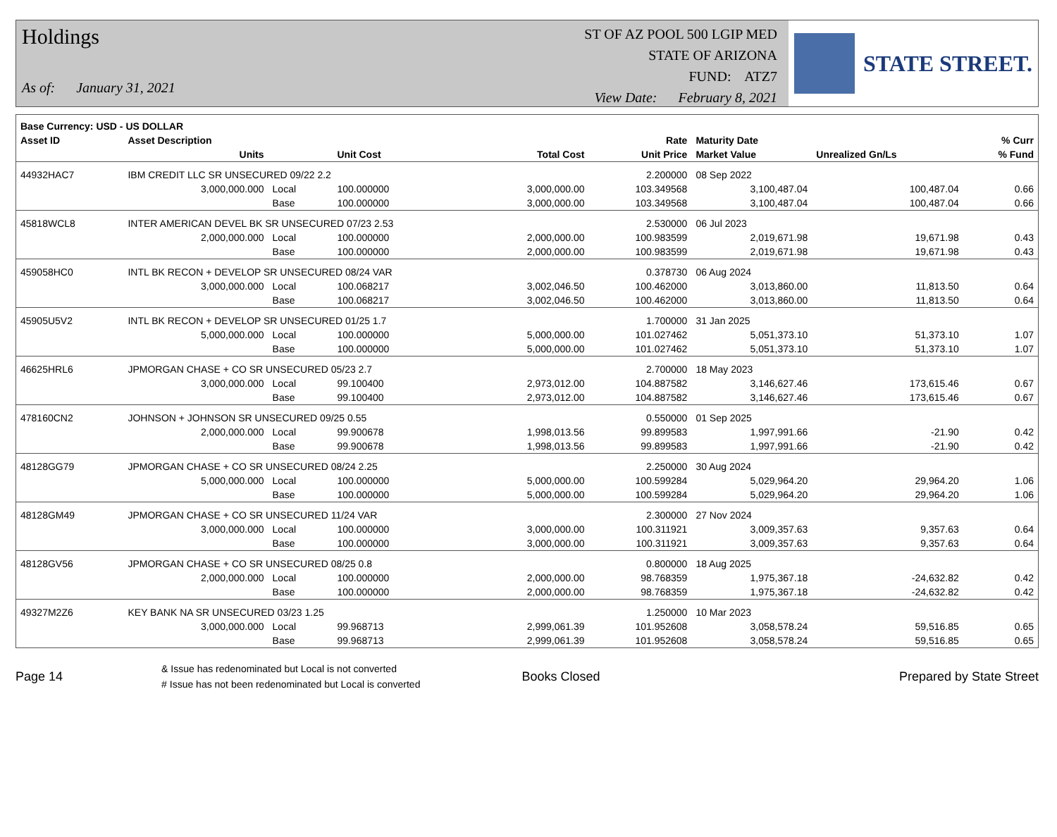Holdings
As of: January 31, 2021
ST OF AZ POOL 500 LGIP MED
STATE OF ARIZONA
FUND: ATZ7
View Date: February 8, 2021
STATE STREET.
| Base Currency: USD - US DOLLAR | | | | | | | | |
| --- | --- | --- | --- | --- | --- | --- | --- | --- |
| Asset ID | Asset Description | | | | Rate | Maturity Date | | % Curr |
| | Units | | Unit Cost | Total Cost | Unit Price | Market Value | Unrealized Gn/Ls | % Fund |
| 44932HAC7 | IBM CREDIT LLC SR UNSECURED 09/22 2.2 | | | | 2.200000 | 08 Sep 2022 | | |
| | 3,000,000.000 | Local | 100.000000 | 3,000,000.00 | 103.349568 | 3,100,487.04 | 100,487.04 | 0.66 |
| | | Base | 100.000000 | 3,000,000.00 | 103.349568 | 3,100,487.04 | 100,487.04 | 0.66 |
| 45818WCL8 | INTER AMERICAN DEVEL BK SR UNSECURED 07/23 2.53 | | | | 2.530000 | 06 Jul 2023 | | |
| | 2,000,000.000 | Local | 100.000000 | 2,000,000.00 | 100.983599 | 2,019,671.98 | 19,671.98 | 0.43 |
| | | Base | 100.000000 | 2,000,000.00 | 100.983599 | 2,019,671.98 | 19,671.98 | 0.43 |
| 459058HC0 | INTL BK RECON + DEVELOP SR UNSECURED 08/24 VAR | | | | 0.378730 | 06 Aug 2024 | | |
| | 3,000,000.000 | Local | 100.068217 | 3,002,046.50 | 100.462000 | 3,013,860.00 | 11,813.50 | 0.64 |
| | | Base | 100.068217 | 3,002,046.50 | 100.462000 | 3,013,860.00 | 11,813.50 | 0.64 |
| 45905U5V2 | INTL BK RECON + DEVELOP SR UNSECURED 01/25 1.7 | | | | 1.700000 | 31 Jan 2025 | | |
| | 5,000,000.000 | Local | 100.000000 | 5,000,000.00 | 101.027462 | 5,051,373.10 | 51,373.10 | 1.07 |
| | | Base | 100.000000 | 5,000,000.00 | 101.027462 | 5,051,373.10 | 51,373.10 | 1.07 |
| 46625HRL6 | JPMORGAN CHASE + CO SR UNSECURED 05/23 2.7 | | | | 2.700000 | 18 May 2023 | | |
| | 3,000,000.000 | Local | 99.100400 | 2,973,012.00 | 104.887582 | 3,146,627.46 | 173,615.46 | 0.67 |
| | | Base | 99.100400 | 2,973,012.00 | 104.887582 | 3,146,627.46 | 173,615.46 | 0.67 |
| 478160CN2 | JOHNSON + JOHNSON SR UNSECURED 09/25 0.55 | | | | 0.550000 | 01 Sep 2025 | | |
| | 2,000,000.000 | Local | 99.900678 | 1,998,013.56 | 99.899583 | 1,997,991.66 | -21.90 | 0.42 |
| | | Base | 99.900678 | 1,998,013.56 | 99.899583 | 1,997,991.66 | -21.90 | 0.42 |
| 48128GG79 | JPMORGAN CHASE + CO SR UNSECURED 08/24 2.25 | | | | 2.250000 | 30 Aug 2024 | | |
| | 5,000,000.000 | Local | 100.000000 | 5,000,000.00 | 100.599284 | 5,029,964.20 | 29,964.20 | 1.06 |
| | | Base | 100.000000 | 5,000,000.00 | 100.599284 | 5,029,964.20 | 29,964.20 | 1.06 |
| 48128GM49 | JPMORGAN CHASE + CO SR UNSECURED 11/24 VAR | | | | 2.300000 | 27 Nov 2024 | | |
| | 3,000,000.000 | Local | 100.000000 | 3,000,000.00 | 100.311921 | 3,009,357.63 | 9,357.63 | 0.64 |
| | | Base | 100.000000 | 3,000,000.00 | 100.311921 | 3,009,357.63 | 9,357.63 | 0.64 |
| 48128GV56 | JPMORGAN CHASE + CO SR UNSECURED 08/25 0.8 | | | | 0.800000 | 18 Aug 2025 | | |
| | 2,000,000.000 | Local | 100.000000 | 2,000,000.00 | 98.768359 | 1,975,367.18 | -24,632.82 | 0.42 |
| | | Base | 100.000000 | 2,000,000.00 | 98.768359 | 1,975,367.18 | -24,632.82 | 0.42 |
| 49327M2Z6 | KEY BANK NA SR UNSECURED 03/23 1.25 | | | | 1.250000 | 10 Mar 2023 | | |
| | 3,000,000.000 | Local | 99.968713 | 2,999,061.39 | 101.952608 | 3,058,578.24 | 59,516.85 | 0.65 |
| | | Base | 99.968713 | 2,999,061.39 | 101.952608 | 3,058,578.24 | 59,516.85 | 0.65 |
Page 14
& Issue has redenominated but Local is not converted
# Issue has not been redenominated but Local is converted
Books Closed Prepared by State Street